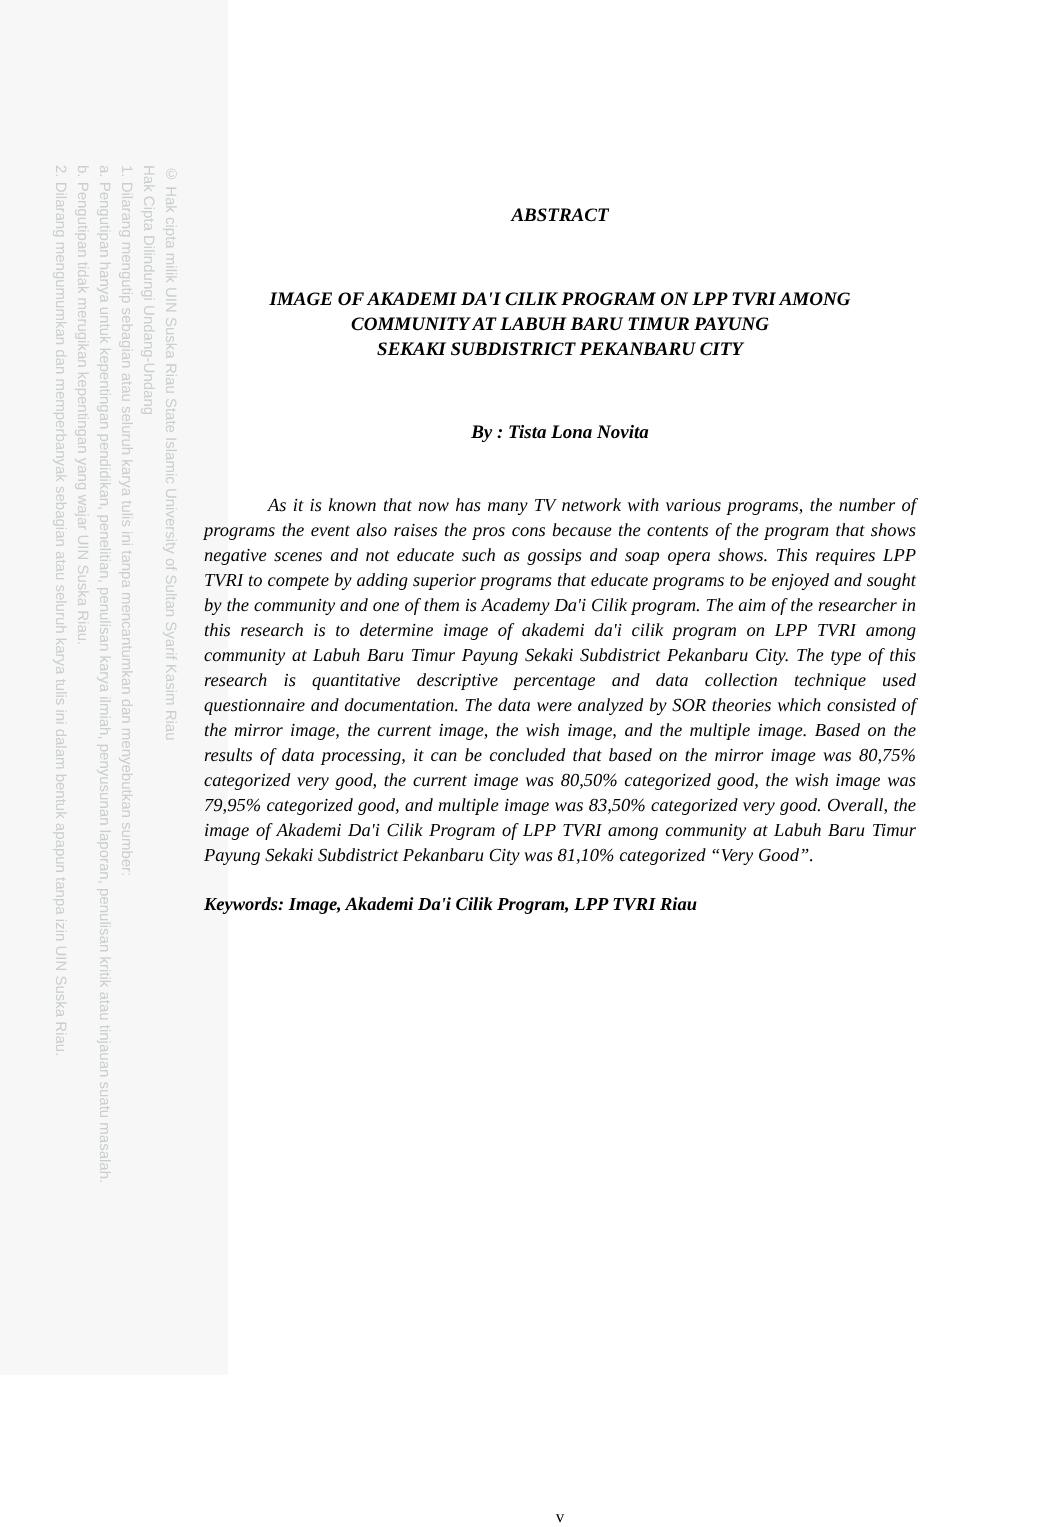ABSTRACT
IMAGE OF AKADEMI DA'I CILIK PROGRAM ON LPP TVRI AMONG
COMMUNITY AT LABUH BARU TIMUR PAYUNG
SEKAKI SUBDISTRICT PEKANBARU CITY
By : Tista Lona Novita
As it is known that now has many TV network with various programs, the number of programs the event also raises the pros cons because the contents of the program that shows negative scenes and not educate such as gossips and soap opera shows. This requires LPP TVRI to compete by adding superior programs that educate programs to be enjoyed and sought by the community and one of them is Academy Da'i Cilik program. The aim of the researcher in this research is to determine image of akademi da'i cilik program on LPP TVRI among community at Labuh Baru Timur Payung Sekaki Subdistrict Pekanbaru City. The type of this research is quantitative descriptive percentage and data collection technique used questionnaire and documentation. The data were analyzed by SOR theories which consisted of the mirror image, the current image, the wish image, and the multiple image. Based on the results of data processing, it can be concluded that based on the mirror image was 80,75% categorized very good, the current image was 80,50% categorized good, the wish image was 79,95% categorized good, and multiple image was 83,50% categorized very good. Overall, the image of Akademi Da'i Cilik Program of LPP TVRI among community at Labuh Baru Timur Payung Sekaki Subdistrict Pekanbaru City was 81,10% categorized “Very Good”.
Keywords: Image, Akademi Da'i Cilik Program, LPP TVRI Riau
v
© Hak cipta milik UIN Suska Riau State Islamic University of Sultan Syarif Kasim Riau
Hak Cipta Dilindungi Undang-Undang
1. Dilarang mengutip sebagian atau seluruh karya tulis ini tanpa mencantumkan dan menyebutkan sumber:
a. Pengutipan hanya untuk kepentingan pendidikan, penelitian, penulisan karya ilmiah, penyusunan laporan, penulisan kritik atau tinjauan suatu masalah.
b. Pengutipan tidak merugikan kepentingan yang wajar UIN Suska Riau.
2. Dilarang mengumumkan dan memperbanyak sebagian atau seluruh karya tulis ini dalam bentuk apapun tanpa izin UIN Suska Riau.